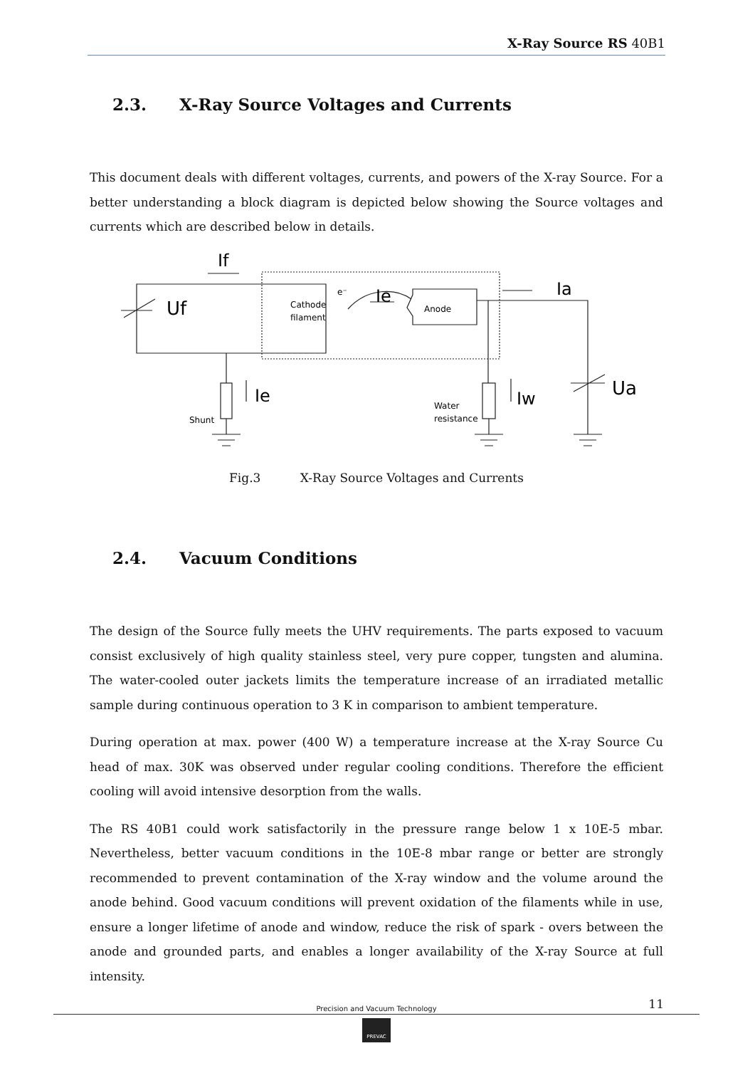X-Ray Source RS 40B1
2.3. X-Ray Source Voltages and Currents
This document deals with different voltages, currents, and powers of the X-ray Source. For a better understanding a block diagram is depicted below showing the Source voltages and currents which are described below in details.
If
Uf
Cathode
filament
Ie
Anode
Ia
Ua
Ie
Shunt
Water
resistance
Iw
e⁻
Fig.3 X-Ray Source Voltages and Currents
2.4. Vacuum Conditions
The design of the Source fully meets the UHV requirements. The parts exposed to vacuum consist exclusively of high quality stainless steel, very pure copper, tungsten and alumina. The water-cooled outer jackets limits the temperature increase of an irradiated metallic sample during continuous operation to 3 K in comparison to ambient temperature.
During operation at max. power (400 W) a temperature increase at the X-ray Source Cu head of max. 30K was observed under regular cooling conditions. Therefore the efficient cooling will avoid intensive desorption from the walls.
The RS 40B1 could work satisfactorily in the pressure range below 1 x 10E-5 mbar. Nevertheless, better vacuum conditions in the 10E-8 mbar range or better are strongly recommended to prevent contamination of the X-ray window and the volume around the anode behind. Good vacuum conditions will prevent oxidation of the filaments while in use, ensure a longer lifetime of anode and window, reduce the risk of spark - overs between the anode and grounded parts, and enables a longer availability of the X-ray Source at full intensity.
11
Precision and Vacuum Technology
PREVAC